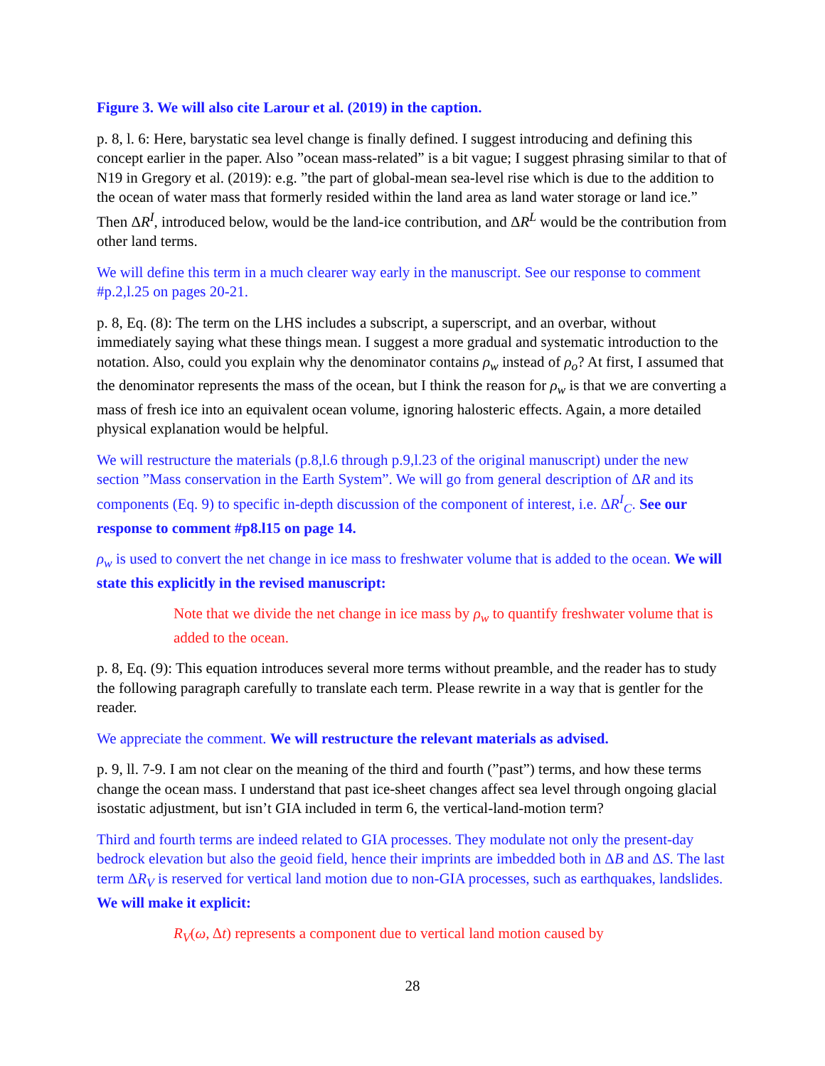Figure 3. We will also cite Larour et al. (2019) in the caption.
p. 8, l. 6: Here, barystatic sea level change is finally defined. I suggest introducing and defining this concept earlier in the paper. Also ”ocean mass-related” is a bit vague; I suggest phrasing similar to that of N19 in Gregory et al. (2019): e.g. ”the part of global-mean sea-level rise which is due to the addition to the ocean of water mass that formerly resided within the land area as land water storage or land ice.” Then ΔR<sup>I</sup>, introduced below, would be the land-ice contribution, and ΔR<sup>L</sup> would be the contribution from other land terms.
We will define this term in a much clearer way early in the manuscript. See our response to comment #p.2,l.25 on pages 20-21.
p. 8, Eq. (8): The term on the LHS includes a subscript, a superscript, and an overbar, without immediately saying what these things mean. I suggest a more gradual and systematic introduction to the notation. Also, could you explain why the denominator contains ρ<sub>w</sub> instead of ρ<sub>o</sub>? At first, I assumed that the denominator represents the mass of the ocean, but I think the reason for ρ<sub>w</sub> is that we are converting a mass of fresh ice into an equivalent ocean volume, ignoring halosteric effects. Again, a more detailed physical explanation would be helpful.
We will restructure the materials (p.8,l.6 through p.9,l.23 of the original manuscript) under the new section ”Mass conservation in the Earth System”. We will go from general description of ΔR and its components (Eq. 9) to specific in-depth discussion of the component of interest, i.e. ΔR<sup>I</sup><sub>C</sub>. See our response to comment #p8.l15 on page 14.
ρ<sub>w</sub> is used to convert the net change in ice mass to freshwater volume that is added to the ocean. We will state this explicitly in the revised manuscript:
Note that we divide the net change in ice mass by ρ<sub>w</sub> to quantify freshwater volume that is added to the ocean.
p. 8, Eq. (9): This equation introduces several more terms without preamble, and the reader has to study the following paragraph carefully to translate each term. Please rewrite in a way that is gentler for the reader.
We appreciate the comment. We will restructure the relevant materials as advised.
p. 9, ll. 7-9. I am not clear on the meaning of the third and fourth (”past”) terms, and how these terms change the ocean mass. I understand that past ice-sheet changes affect sea level through ongoing glacial isostatic adjustment, but isn’t GIA included in term 6, the vertical-land-motion term?
Third and fourth terms are indeed related to GIA processes. They modulate not only the present-day bedrock elevation but also the geoid field, hence their imprints are imbedded both in ΔB and ΔS. The last term ΔR<sub>V</sub> is reserved for vertical land motion due to non-GIA processes, such as earthquakes, landslides. We will make it explicit:
R<sub>V</sub>(ω, Δt) represents a component due to vertical land motion caused by
28